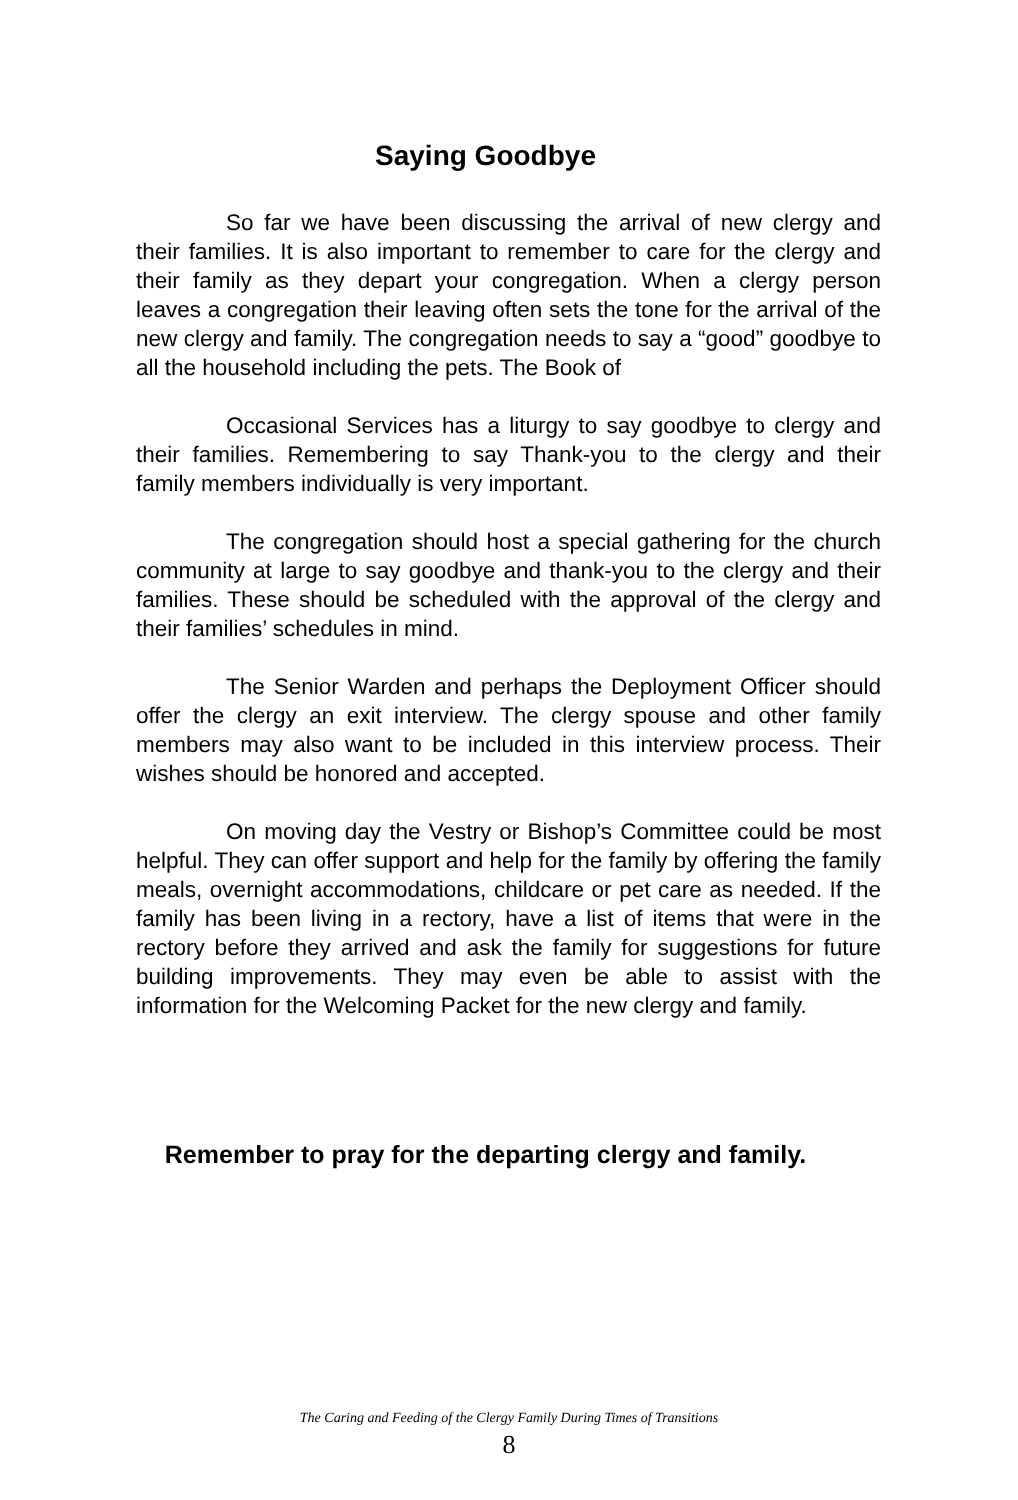Saying Goodbye
So far we have been discussing the arrival of new clergy and their families. It is also important to remember to care for the clergy and their family as they depart your congregation. When a clergy person leaves a congregation their leaving often sets the tone for the arrival of the new clergy and family. The congregation needs to say a “good” goodbye to all the household including the pets. The Book of
Occasional Services has a liturgy to say goodbye to clergy and their families. Remembering to say Thank-you to the clergy and their family members individually is very important.
The congregation should host a special gathering for the church community at large to say goodbye and thank-you to the clergy and their families. These should be scheduled with the approval of the clergy and their families’ schedules in mind.
The Senior Warden and perhaps the Deployment Officer should offer the clergy an exit interview. The clergy spouse and other family members may also want to be included in this interview process. Their wishes should be honored and accepted.
On moving day the Vestry or Bishop’s Committee could be most helpful. They can offer support and help for the family by offering the family meals, overnight accommodations, childcare or pet care as needed. If the family has been living in a rectory, have a list of items that were in the rectory before they arrived and ask the family for suggestions for future building improvements. They may even be able to assist with the information for the Welcoming Packet for the new clergy and family.
Remember to pray for the departing clergy and family.
The Caring and Feeding of the Clergy Family During Times of Transitions
8